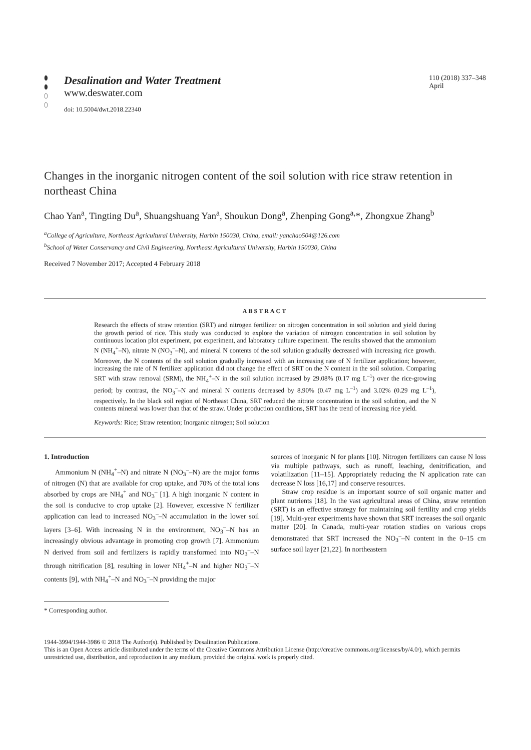⬮
⬮
⬯
⬯
Desalination and Water Treatment
www.deswater.com
doi: 10.5004/dwt.2018.22340
110 (2018) 337–348
April
Changes in the inorganic nitrogen content of the soil solution with rice straw retention in northeast China
Chao Yan<sup>a</sup>, Tingting Du<sup>a</sup>, Shuangshuang Yan<sup>a</sup>, Shoukun Dong<sup>a</sup>, Zhenping Gong<sup>a,</sup>*, Zhongxue Zhang<sup>b</sup>
<sup>a</sup> College of Agriculture, Northeast Agricultural University, Harbin 150030, China, email: yanchao504@126.com
<sup>b</sup> School of Water Conservancy and Civil Engineering, Northeast Agricultural University, Harbin 150030, China
Received 7 November 2017; Accepted 4 February 2018
ABSTRACT
Research the effects of straw retention (SRT) and nitrogen fertilizer on nitrogen concentration in soil solution and yield during the growth period of rice. This study was conducted to explore the variation of nitrogen concentration in soil solution by continuous location plot experiment, pot experiment, and laboratory culture experiment. The results showed that the ammonium N (NH<sub>4</sub><sup>+</sup>–N), nitrate N (NO<sub>3</sub><sup>–</sup>–N), and mineral N contents of the soil solution gradually decreased with increasing rice growth. Moreover, the N contents of the soil solution gradually increased with an increasing rate of N fertilizer application; however, increasing the rate of N fertilizer application did not change the effect of SRT on the N content in the soil solution. Comparing SRT with straw removal (SRM), the NH<sub>4</sub><sup>+</sup>–N in the soil solution increased by 29.08% (0.17 mg L<sup>–1</sup>) over the rice-growing period; by contrast, the NO<sub>3</sub><sup>–</sup>–N and mineral N contents decreased by 8.90% (0.47 mg L<sup>–1</sup>) and 3.02% (0.29 mg L<sup>–1</sup>), respectively. In the black soil region of Northeast China, SRT reduced the nitrate concentration in the soil solution, and the N contents mineral was lower than that of the straw. Under production conditions, SRT has the trend of increasing rice yield.
Keywords: Rice; Straw retention; Inorganic nitrogen; Soil solution
1. Introduction
Ammonium N (NH<sub>4</sub><sup>+</sup>–N) and nitrate N (NO<sub>3</sub><sup>–</sup>–N) are the major forms of nitrogen (N) that are available for crop uptake, and 70% of the total ions absorbed by crops are NH<sub>4</sub><sup>+</sup> and NO<sub>3</sub><sup>–</sup> [1]. A high inorganic N content in the soil is conducive to crop uptake [2]. However, excessive N fertilizer application can lead to increased NO<sub>3</sub><sup>–</sup>–N accumulation in the lower soil layers [3–6]. With increasing N in the environment, NO<sub>3</sub><sup>–</sup>–N has an increasingly obvious advantage in promoting crop growth [7]. Ammonium N derived from soil and fertilizers is rapidly transformed into NO<sub>3</sub><sup>–</sup>–N through nitrification [8], resulting in lower NH<sub>4</sub><sup>+</sup>–N and higher NO<sub>3</sub><sup>–</sup>–N contents [9], with NH<sub>4</sub><sup>+</sup>–N and NO<sub>3</sub><sup>–</sup>–N providing the major
sources of inorganic N for plants [10]. Nitrogen fertilizers can cause N loss via multiple pathways, such as runoff, leaching, denitrification, and volatilization [11–15]. Appropriately reducing the N application rate can decrease N loss [16,17] and conserve resources.
Straw crop residue is an important source of soil organic matter and plant nutrients [18]. In the vast agricultural areas of China, straw retention (SRT) is an effective strategy for maintaining soil fertility and crop yields [19]. Multi-year experiments have shown that SRT increases the soil organic matter [20]. In Canada, multi-year rotation studies on various crops demonstrated that SRT increased the NO<sub>3</sub><sup>–</sup>–N content in the 0–15 cm surface soil layer [21,22]. In northeastern
* Corresponding author.
1944-3994/1944-3986 © 2018 The Author(s). Published by Desalination Publications.
This is an Open Access article distributed under the terms of the Creative Commons Attribution License (http://creative commons.org/licenses/by/4.0/), which permits unrestricted use, distribution, and reproduction in any medium, provided the original work is properly cited.